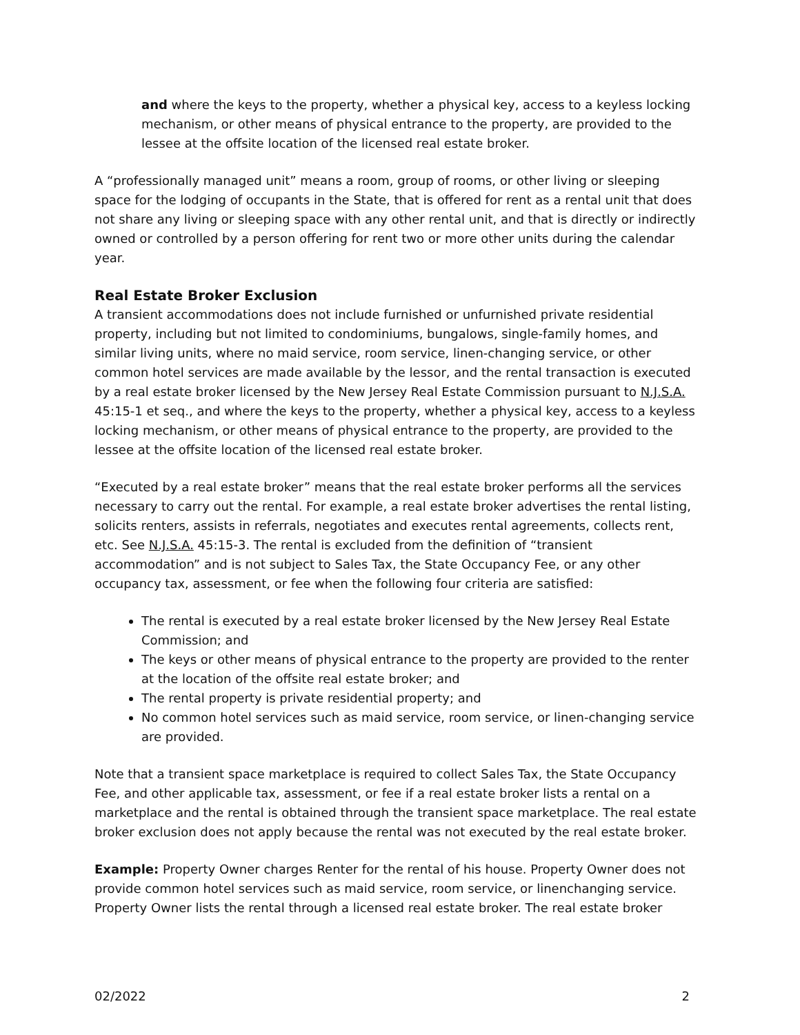and where the keys to the property, whether a physical key, access to a keyless locking mechanism, or other means of physical entrance to the property, are provided to the lessee at the offsite location of the licensed real estate broker.
A “professionally managed unit” means a room, group of rooms, or other living or sleeping space for the lodging of occupants in the State, that is offered for rent as a rental unit that does not share any living or sleeping space with any other rental unit, and that is directly or indirectly owned or controlled by a person offering for rent two or more other units during the calendar year.
Real Estate Broker Exclusion
A transient accommodations does not include furnished or unfurnished private residential property, including but not limited to condominiums, bungalows, single-family homes, and similar living units, where no maid service, room service, linen-changing service, or other common hotel services are made available by the lessor, and the rental transaction is executed by a real estate broker licensed by the New Jersey Real Estate Commission pursuant to N.J.S.A. 45:15-1 et seq., and where the keys to the property, whether a physical key, access to a keyless locking mechanism, or other means of physical entrance to the property, are provided to the lessee at the offsite location of the licensed real estate broker.
“Executed by a real estate broker” means that the real estate broker performs all the services necessary to carry out the rental. For example, a real estate broker advertises the rental listing, solicits renters, assists in referrals, negotiates and executes rental agreements, collects rent, etc. See N.J.S.A. 45:15-3. The rental is excluded from the definition of “transient accommodation” and is not subject to Sales Tax, the State Occupancy Fee, or any other occupancy tax, assessment, or fee when the following four criteria are satisfied:
The rental is executed by a real estate broker licensed by the New Jersey Real Estate Commission; and
The keys or other means of physical entrance to the property are provided to the renter at the location of the offsite real estate broker; and
The rental property is private residential property; and
No common hotel services such as maid service, room service, or linen-changing service are provided.
Note that a transient space marketplace is required to collect Sales Tax, the State Occupancy Fee, and other applicable tax, assessment, or fee if a real estate broker lists a rental on a marketplace and the rental is obtained through the transient space marketplace. The real estate broker exclusion does not apply because the rental was not executed by the real estate broker.
Example: Property Owner charges Renter for the rental of his house. Property Owner does not provide common hotel services such as maid service, room service, or linenchanging service. Property Owner lists the rental through a licensed real estate broker. The real estate broker
02/2022 2